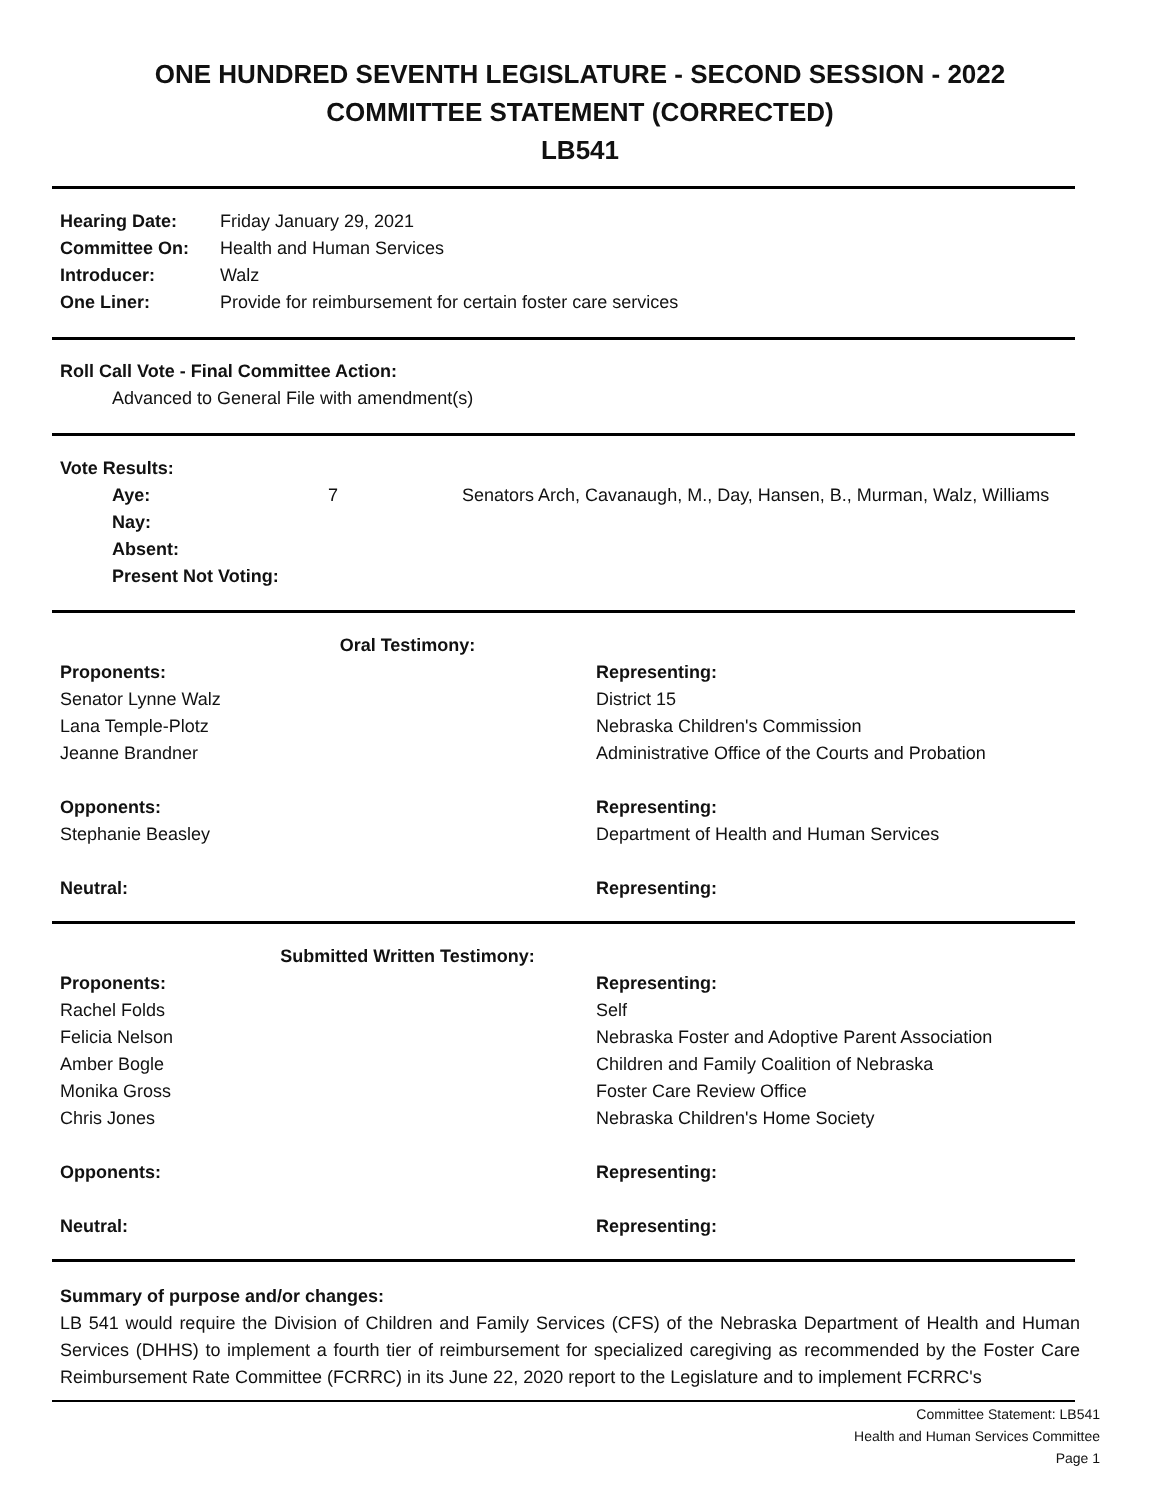ONE HUNDRED SEVENTH LEGISLATURE - SECOND SESSION - 2022
COMMITTEE STATEMENT (CORRECTED)
LB541
| Hearing Date: | Friday January 29, 2021 |
| Committee On: | Health and Human Services |
| Introducer: | Walz |
| One Liner: | Provide for reimbursement for certain foster care services |
Roll Call Vote - Final Committee Action:
Advanced to General File with amendment(s)
Vote Results:
| Aye: | 7 | Senators Arch, Cavanaugh, M., Day, Hansen, B., Murman, Walz, Williams |
| Nay: | | |
| Absent: | | |
| Present Not Voting: | | |
| Oral Testimony: | |
| Proponents: | Representing: |
| Senator Lynne Walz | District 15 |
| Lana Temple-Plotz | Nebraska Children's Commission |
| Jeanne Brandner | Administrative Office of the Courts and Probation |
| Opponents: | Representing: |
| Stephanie Beasley | Department of Health and Human Services |
| Neutral: | Representing: |
| Submitted Written Testimony: | |
| Proponents: | Representing: |
| Rachel Folds | Self |
| Felicia Nelson | Nebraska Foster and Adoptive Parent Association |
| Amber Bogle | Children and Family Coalition of Nebraska |
| Monika Gross | Foster Care Review Office |
| Chris Jones | Nebraska Children's Home Society |
| Opponents: | Representing: |
| Neutral: | Representing: |
Summary of purpose and/or changes:
LB 541 would require the Division of Children and Family Services (CFS) of the Nebraska Department of Health and Human Services (DHHS) to implement a fourth tier of reimbursement for specialized caregiving as recommended by the Foster Care Reimbursement Rate Committee (FCRRC) in its June 22, 2020 report to the Legislature and to implement FCRRC's
Committee Statement: LB541
Health and Human Services Committee
Page 1